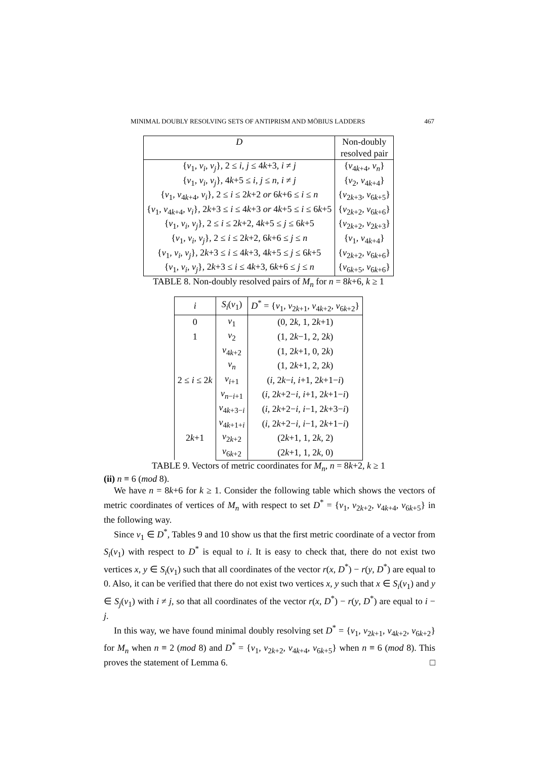MINIMAL DOUBLY RESOLVING SETS OF ANTIPRISM AND MÖBIUS LADDERS 467
| D | Non-doubly |
| --- | --- |
| | resolved pair |
| { v<sub>1</sub>, v<sub>i</sub> , v<sub>j</sub> }, 2 ≤ i , j ≤ 4 k +3, i ≠ j | { v<sub>4k+4</sub>, v<sub>n</sub> } |
| { v<sub>1</sub>, v<sub>i</sub> , v<sub>j</sub> }, 4 k +5 ≤ i , j ≤ n , i ≠ j | { v<sub>2</sub>, v<sub>4k+4</sub>} |
| { v<sub>1</sub>, v<sub>4k+4</sub>, v<sub>i</sub> }, 2 ≤ i ≤ 2 k +2 or 6 k +6 ≤ i ≤ n | { v<sub>2k+3</sub>, v<sub>6k+5</sub>} |
| { v<sub>1</sub>, v<sub>4k+4</sub>, v<sub>i</sub> }, 2 k +3 ≤ i ≤ 4 k +3 or 4 k +5 ≤ i ≤ 6 k +5 | { v<sub>2k+2</sub>, v<sub>6k+6</sub>} |
| { v<sub>1</sub>, v<sub>i</sub> , v<sub>j</sub> }, 2 ≤ i ≤ 2 k +2, 4 k +5 ≤ j ≤ 6 k +5 | { v<sub>2k+2</sub>, v<sub>2k+3</sub>} |
| { v<sub>1</sub>, v<sub>i</sub> , v<sub>j</sub> }, 2 ≤ i ≤ 2 k +2, 6 k +6 ≤ j ≤ n | { v<sub>1</sub>, v<sub>4k+4</sub>} |
| { v<sub>1</sub>, v<sub>i</sub> , v<sub>j</sub> }, 2 k +3 ≤ i ≤ 4 k +3, 4 k +5 ≤ j ≤ 6 k +5 | { v<sub>2k+2</sub>, v<sub>6k+6</sub>} |
| { v<sub>1</sub>, v<sub>i</sub> , v<sub>j</sub> }, 2 k +3 ≤ i ≤ 4 k +3, 6 k +6 ≤ j ≤ n | { v<sub>6k+5</sub>, v<sub>6k+6</sub>} |
TABLE 8. Non-doubly resolved pairs of M<sub>n</sub> for n = 8k+6, k ≥ 1
| i | S<sub>i</sub> ( v<sub>1</sub>) | D<sup>*</sup> = { v<sub>1</sub>, v<sub>2k+1</sub>, v<sub>4k+2</sub>, v<sub>6k+2</sub>} |
| --- | --- | --- |
| 0 | v<sub>1</sub> | (0, 2 k , 1, 2 k +1) |
| 1 | v<sub>2</sub> | (1, 2 k −1, 2, 2 k ) |
| 2 ≤ i ≤ 2 k | v<sub>4k+2</sub> | (1, 2 k +1, 0, 2 k ) |
| | v<sub>n</sub> | (1, 2 k +1, 2, 2 k ) |
| | v<sub>i+1</sub> | ( i , 2 k − i , i +1, 2 k +1− i ) |
| | v<sub>n−i+1</sub> | ( i , 2 k +2− i , i +1, 2 k +1− i ) |
| | v<sub>4k+3−i</sub> | ( i , 2 k +2− i , i −1, 2 k +3− i ) |
| 2 k +1 | v<sub>4k+1+i</sub> | ( i , 2 k +2− i , i −1, 2 k +1− i ) |
| | v<sub>2k+2</sub> | (2 k +1, 1, 2 k , 2) |
| | v<sub>6k+2</sub> | (2 k +1, 1, 2 k , 0) |
TABLE 9. Vectors of metric coordinates for M<sub>n</sub>, n = 8k+2, k ≥ 1
(ii) n ≡ 6 (mod 8).
We have n = 8k+6 for k ≥ 1. Consider the following table which shows the vectors of metric coordinates of vertices of M<sub>n</sub> with respect to set D<sup>*</sup> = {v<sub>1</sub>, v<sub>2k+2</sub>, v<sub>4k+4</sub>, v<sub>6k+5</sub>} in the following way.
Since v<sub>1</sub> ∈ D<sup>*</sup>, Tables 9 and 10 show us that the first metric coordinate of a vector from S<sub>i</sub>(v<sub>1</sub>) with respect to D<sup>*</sup> is equal to i. It is easy to check that, there do not exist two vertices x, y ∈ S<sub>i</sub>(v<sub>1</sub>) such that all coordinates of the vector r(x, D<sup>*</sup>) − r(y, D<sup>*</sup>) are equal to 0. Also, it can be verified that there do not exist two vertices x, y such that x ∈ S<sub>i</sub>(v<sub>1</sub>) and y ∈ S<sub>j</sub>(v<sub>1</sub>) with i ≠ j, so that all coordinates of the vector r(x, D<sup>*</sup>) − r(y, D<sup>*</sup>) are equal to i − j.
In this way, we have found minimal doubly resolving set D<sup>*</sup> = {v<sub>1</sub>, v<sub>2k+1</sub>, v<sub>4k+2</sub>, v<sub>6k+2</sub>} for M<sub>n</sub> when n ≡ 2 (mod 8) and D<sup>*</sup> = {v<sub>1</sub>, v<sub>2k+2</sub>, v<sub>4k+4</sub>, v<sub>6k+5</sub>} when n ≡ 6 (mod 8). This proves the statement of Lemma 6. □